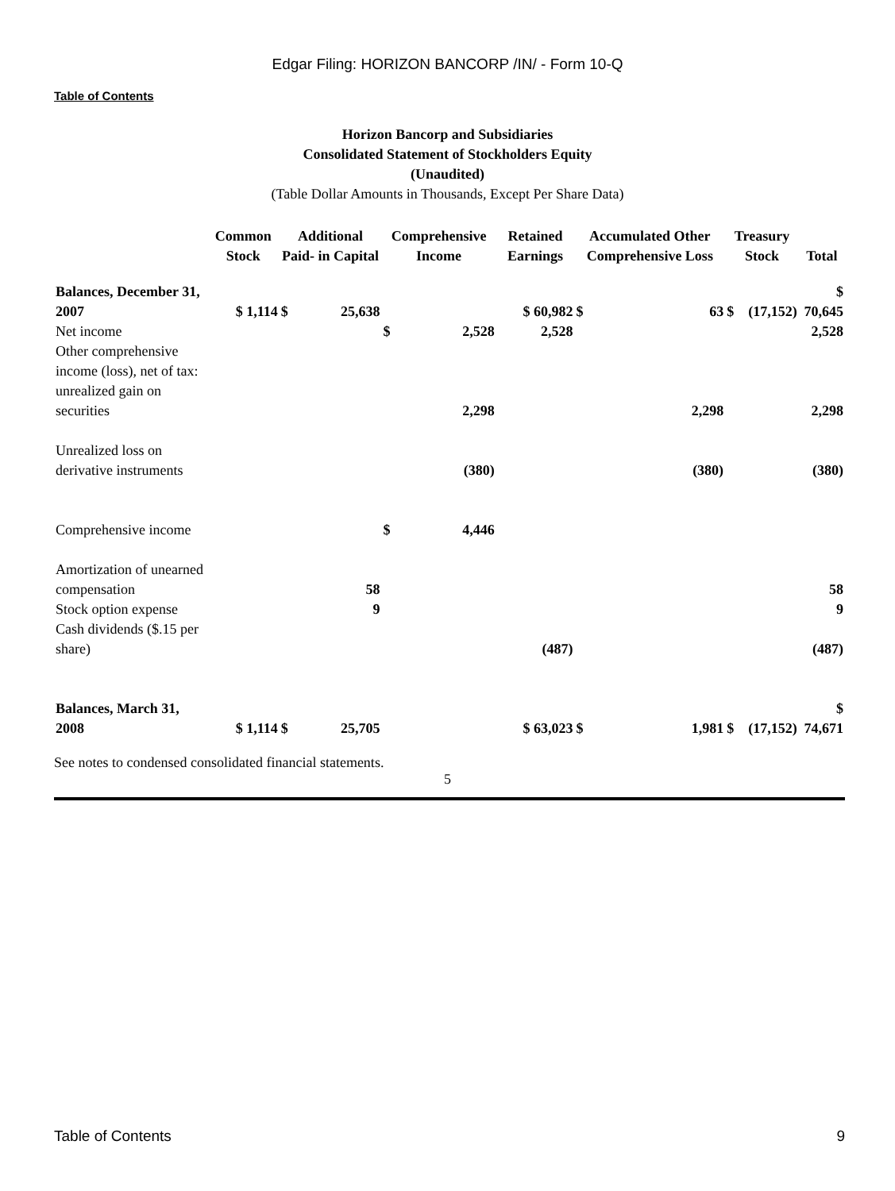Edgar Filing: HORIZON BANCORP /IN/ - Form 10-Q
Table of Contents
Horizon Bancorp and Subsidiaries
Consolidated Statement of Stockholders Equity
(Unaudited)
(Table Dollar Amounts in Thousands, Except Per Share Data)
| | Common Stock | Additional Paid- in Capital | | Comprehensive Income | | Retained Earnings | Accumulated Other Comprehensive Loss | | Treasury Stock | | Total |
| --- | --- | --- | --- | --- | --- | --- | --- | --- | --- | --- | --- |
| Balances, December 31, 2007 | $ 1,114 | $ | 25,638 | | | $ 60,982 | $ | 63 | $ | (17,152) | $ 70,645 |
| Net income | | | | $ | 2,528 | 2,528 | | | | | 2,528 |
| Other comprehensive income (loss), net of tax: unrealized gain on securities | | | | | 2,298 | | | 2,298 | | | 2,298 |
| Unrealized loss on derivative instruments | | | | | (380) | | | (380) | | | (380) |
| Comprehensive income | | | | $ | 4,446 | | | | | | |
| Amortization of unearned compensation | | | 58 | | | | | | | | 58 |
| Stock option expense | | | 9 | | | | | | | | 9 |
| Cash dividends ($.15 per share) | | | | | | (487) | | | | | (487) |
| Balances, March 31, 2008 | $ 1,114 | $ | 25,705 | | | $ 63,023 | $ | 1,981 | $ | (17,152) | $ 74,671 |
See notes to condensed consolidated financial statements.
5
Table of Contents 9